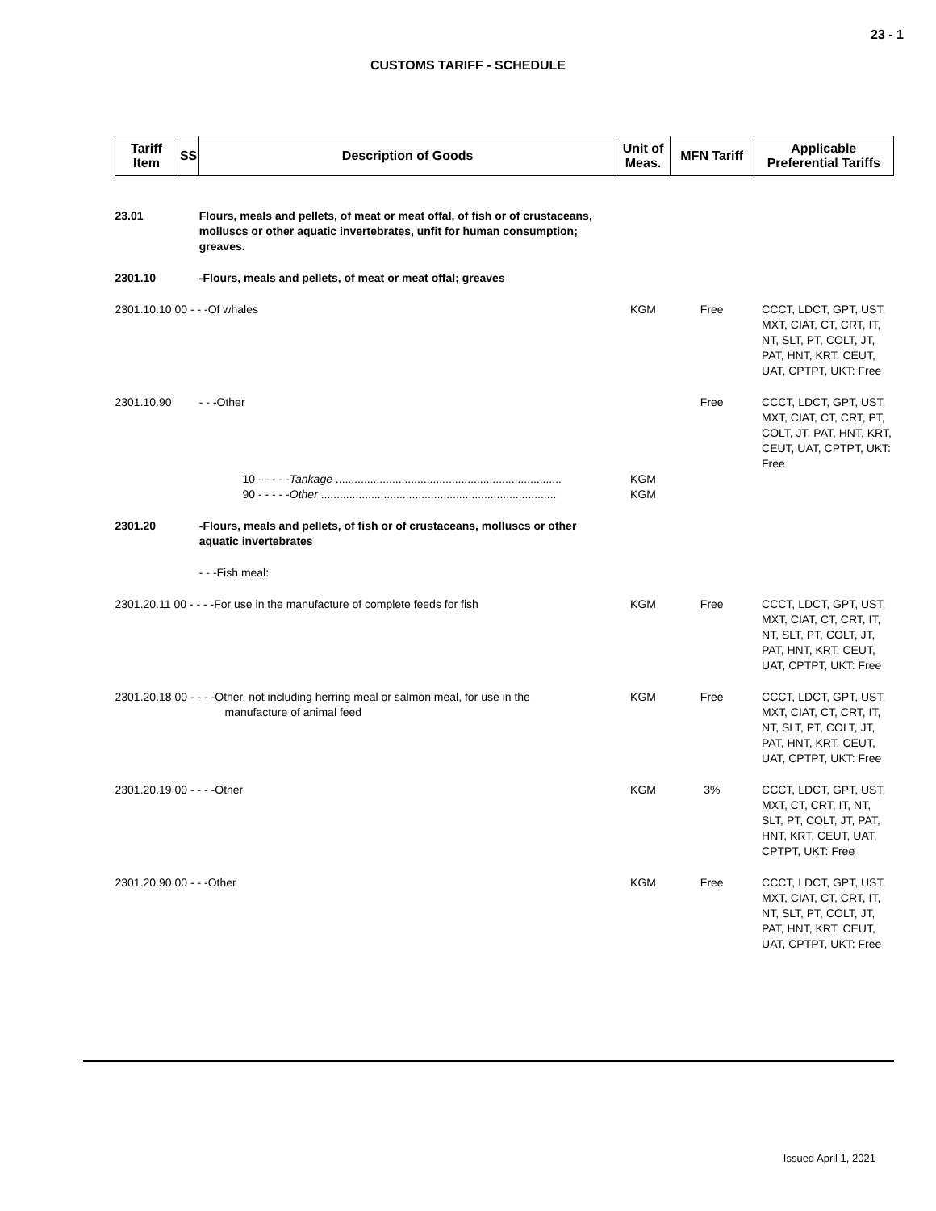23 - 1
CUSTOMS TARIFF - SCHEDULE
| Tariff Item | SS | Description of Goods | Unit of Meas. | MFN Tariff | Applicable Preferential Tariffs |
| --- | --- | --- | --- | --- | --- |
| 23.01 | | Flours, meals and pellets, of meat or meat offal, of fish or of crustaceans, molluscs or other aquatic invertebrates, unfit for human consumption; greaves. | | | |
| 2301.10 | | -Flours, meals and pellets, of meat or meat offal; greaves | | | |
| 2301.10.10 00 - - -Of whales | | | KGM | Free | CCCT, LDCT, GPT, UST, MXT, CIAT, CT, CRT, IT, NT, SLT, PT, COLT, JT, PAT, HNT, KRT, CEUT, UAT, CPTPT, UKT: Free |
| 2301.10.90 | | - - -Other | | Free | CCCT, LDCT, GPT, UST, MXT, CIAT, CT, CRT, PT, COLT, JT, PAT, HNT, KRT, CEUT, UAT, CPTPT, UKT: Free |
| | 10 - - - - - Tankage ........................................................................ | | KGM | | |
| | 90 - - - - - Other ........................................................................... | | KGM | | |
| 2301.20 | | -Flours, meals and pellets, of fish or of crustaceans, molluscs or other aquatic invertebrates | | | |
| | | - - -Fish meal: | | | |
| 2301.20.11 00 - - - -For use in the manufacture of complete feeds for fish | | | KGM | Free | CCCT, LDCT, GPT, UST, MXT, CIAT, CT, CRT, IT, NT, SLT, PT, COLT, JT, PAT, HNT, KRT, CEUT, UAT, CPTPT, UKT: Free |
| 2301.20.18 00 - - - -Other, not including herring meal or salmon meal, for use in the manufacture of animal feed | | | KGM | Free | CCCT, LDCT, GPT, UST, MXT, CIAT, CT, CRT, IT, NT, SLT, PT, COLT, JT, PAT, HNT, KRT, CEUT, UAT, CPTPT, UKT: Free |
| 2301.20.19 00 - - - -Other | | | KGM | 3% | CCCT, LDCT, GPT, UST, MXT, CT, CRT, IT, NT, SLT, PT, COLT, JT, PAT, HNT, KRT, CEUT, UAT, CPTPT, UKT: Free |
| 2301.20.90 00 - - -Other | | | KGM | Free | CCCT, LDCT, GPT, UST, MXT, CIAT, CT, CRT, IT, NT, SLT, PT, COLT, JT, PAT, HNT, KRT, CEUT, UAT, CPTPT, UKT: Free |
Issued April 1, 2021